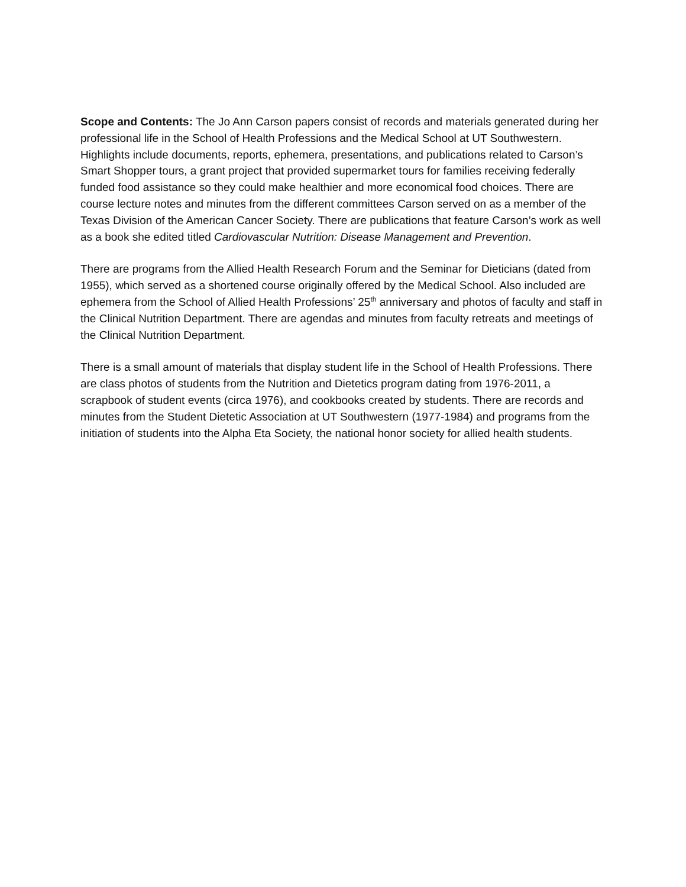Scope and Contents: The Jo Ann Carson papers consist of records and materials generated during her professional life in the School of Health Professions and the Medical School at UT Southwestern. Highlights include documents, reports, ephemera, presentations, and publications related to Carson’s Smart Shopper tours, a grant project that provided supermarket tours for families receiving federally funded food assistance so they could make healthier and more economical food choices. There are course lecture notes and minutes from the different committees Carson served on as a member of the Texas Division of the American Cancer Society. There are publications that feature Carson’s work as well as a book she edited titled Cardiovascular Nutrition: Disease Management and Prevention.
There are programs from the Allied Health Research Forum and the Seminar for Dieticians (dated from 1955), which served as a shortened course originally offered by the Medical School. Also included are ephemera from the School of Allied Health Professions’ 25<sup>th</sup> anniversary and photos of faculty and staff in the Clinical Nutrition Department. There are agendas and minutes from faculty retreats and meetings of the Clinical Nutrition Department.
There is a small amount of materials that display student life in the School of Health Professions. There are class photos of students from the Nutrition and Dietetics program dating from 1976-2011, a scrapbook of student events (circa 1976), and cookbooks created by students. There are records and minutes from the Student Dietetic Association at UT Southwestern (1977-1984) and programs from the initiation of students into the Alpha Eta Society, the national honor society for allied health students.